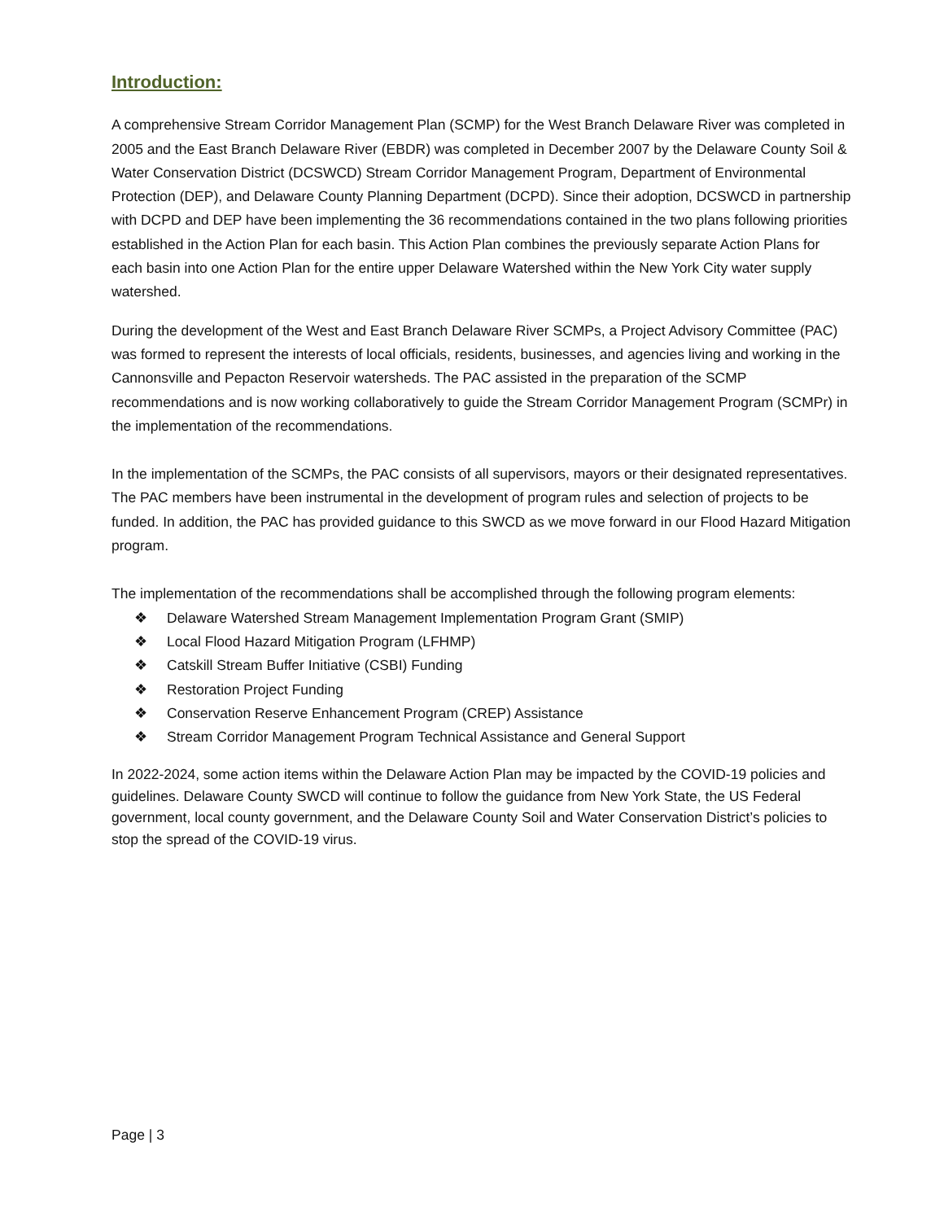Introduction:
A comprehensive Stream Corridor Management Plan (SCMP) for the West Branch Delaware River was completed in 2005 and the East Branch Delaware River (EBDR) was completed in December 2007 by the Delaware County Soil & Water Conservation District (DCSWCD) Stream Corridor Management Program, Department of Environmental Protection (DEP), and Delaware County Planning Department (DCPD). Since their adoption, DCSWCD in partnership with DCPD and DEP have been implementing the 36 recommendations contained in the two plans following priorities established in the Action Plan for each basin. This Action Plan combines the previously separate Action Plans for each basin into one Action Plan for the entire upper Delaware Watershed within the New York City water supply watershed.
During the development of the West and East Branch Delaware River SCMPs, a Project Advisory Committee (PAC) was formed to represent the interests of local officials, residents, businesses, and agencies living and working in the Cannonsville and Pepacton Reservoir watersheds. The PAC assisted in the preparation of the SCMP recommendations and is now working collaboratively to guide the Stream Corridor Management Program (SCMPr) in the implementation of the recommendations.
In the implementation of the SCMPs, the PAC consists of all supervisors, mayors or their designated representatives. The PAC members have been instrumental in the development of program rules and selection of projects to be funded. In addition, the PAC has provided guidance to this SWCD as we move forward in our Flood Hazard Mitigation program.
The implementation of the recommendations shall be accomplished through the following program elements:
❖ Delaware Watershed Stream Management Implementation Program Grant (SMIP)
❖ Local Flood Hazard Mitigation Program (LFHMP)
❖ Catskill Stream Buffer Initiative (CSBI) Funding
❖ Restoration Project Funding
❖ Conservation Reserve Enhancement Program (CREP) Assistance
❖ Stream Corridor Management Program Technical Assistance and General Support
In 2022-2024, some action items within the Delaware Action Plan may be impacted by the COVID-19 policies and guidelines. Delaware County SWCD will continue to follow the guidance from New York State, the US Federal government, local county government, and the Delaware County Soil and Water Conservation District’s policies to stop the spread of the COVID-19 virus.
Page | 3